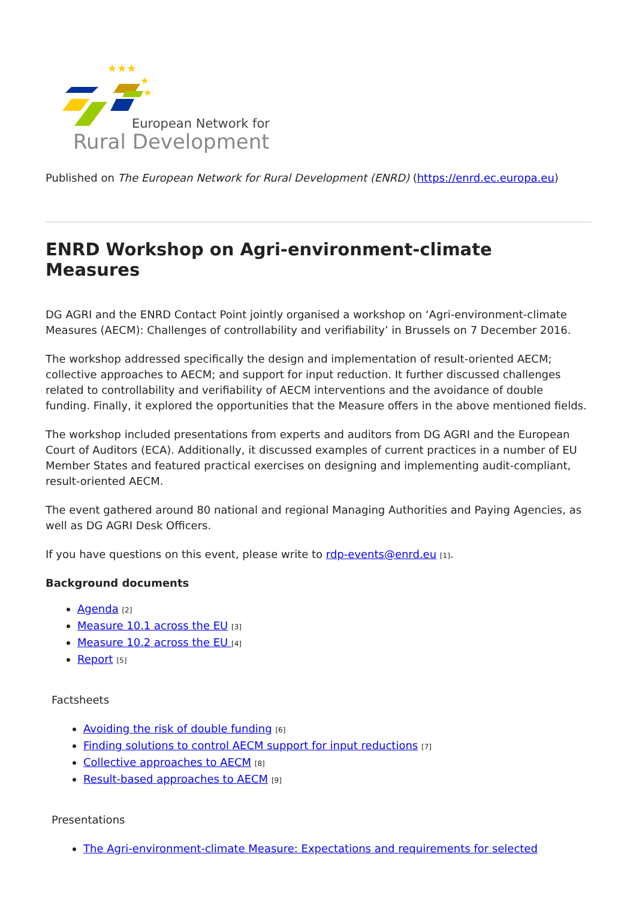★★★
★
★
European Network for
Rural Development
Published on The European Network for Rural Development (ENRD) (https://enrd.ec.europa.eu)
ENRD Workshop on Agri-environment-climate Measures
DG AGRI and the ENRD Contact Point jointly organised a workshop on ‘Agri-environment-climate Measures (AECM): Challenges of controllability and verifiability’ in Brussels on 7 December 2016.
The workshop addressed specifically the design and implementation of result-oriented AECM; collective approaches to AECM; and support for input reduction. It further discussed challenges related to controllability and verifiability of AECM interventions and the avoidance of double funding. Finally, it explored the opportunities that the Measure offers in the above mentioned fields.
The workshop included presentations from experts and auditors from DG AGRI and the European Court of Auditors (ECA). Additionally, it discussed examples of current practices in a number of EU Member States and featured practical exercises on designing and implementing audit-compliant, result-oriented AECM.
The event gathered around 80 national and regional Managing Authorities and Paying Agencies, as well as DG AGRI Desk Officers.
If you have questions on this event, please write to rdp-events@enrd.eu [1].
Background documents
Agenda [2]
Measure 10.1 across the EU [3]
Measure 10.2 across the EU [4]
Report [5]
Factsheets
Avoiding the risk of double funding [6]
Finding solutions to control AECM support for input reductions [7]
Collective approaches to AECM [8]
Result-based approaches to AECM [9]
Presentations
The Agri-environment-climate Measure: Expectations and requirements for selected